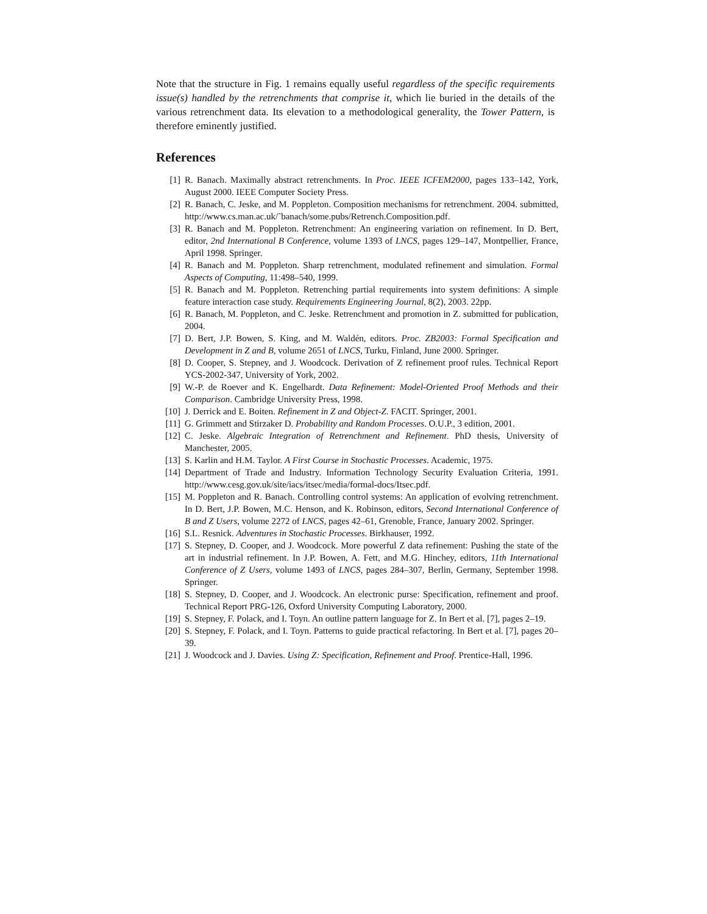Note that the structure in Fig. 1 remains equally useful regardless of the specific requirements issue(s) handled by the retrenchments that comprise it, which lie buried in the details of the various retrenchment data. Its elevation to a methodological generality, the Tower Pattern, is therefore eminently justified.
References
| [1] | R. Banach. Maximally abstract retrenchments. In Proc. IEEE ICFEM2000 , pages 133–142, York, August 2000. IEEE Computer Society Press. |
| [2] | R. Banach, C. Jeske, and M. Poppleton. Composition mechanisms for retrenchment. 2004. submitted, http://www.cs.man.ac.uk/˜banach/some.pubs/Retrench.Composition.pdf. |
| [3] | R. Banach and M. Poppleton. Retrenchment: An engineering variation on refinement. In D. Bert, editor, 2nd International B Conference , volume 1393 of LNCS , pages 129–147, Montpellier, France, April 1998. Springer. |
| [4] | R. Banach and M. Poppleton. Sharp retrenchment, modulated refinement and simulation. Formal Aspects of Computing , 11:498–540, 1999. |
| [5] | R. Banach and M. Poppleton. Retrenching partial requirements into system definitions: A simple feature interaction case study. Requirements Engineering Journal , 8(2), 2003. 22pp. |
| [6] | R. Banach, M. Poppleton, and C. Jeske. Retrenchment and promotion in Z. submitted for publication, 2004. |
| [7] | D. Bert, J.P. Bowen, S. King, and M. Waldén, editors. Proc. ZB2003: Formal Specification and Development in Z and B , volume 2651 of LNCS , Turku, Finland, June 2000. Springer. |
| [8] | D. Cooper, S. Stepney, and J. Woodcock. Derivation of Z refinement proof rules. Technical Report YCS-2002-347, University of York, 2002. |
| [9] | W.-P. de Roever and K. Engelhardt. Data Refinement: Model-Oriented Proof Methods and their Comparison . Cambridge University Press, 1998. |
| [10] | J. Derrick and E. Boiten. Refinement in Z and Object-Z . FACIT. Springer, 2001. |
| [11] | G. Grimmett and Stirzaker D. Probability and Random Processes . O.U.P., 3 edition, 2001. |
| [12] | C. Jeske. Algebraic Integration of Retrenchment and Refinement . PhD thesis, University of Manchester, 2005. |
| [13] | S. Karlin and H.M. Taylor. A First Course in Stochastic Processes . Academic, 1975. |
| [14] | Department of Trade and Industry. Information Technology Security Evaluation Criteria, 1991. http://www.cesg.gov.uk/site/iacs/itsec/media/formal-docs/Itsec.pdf. |
| [15] | M. Poppleton and R. Banach. Controlling control systems: An application of evolving retrenchment. In D. Bert, J.P. Bowen, M.C. Henson, and K. Robinson, editors, Second International Conference of B and Z Users , volume 2272 of LNCS , pages 42–61, Grenoble, France, January 2002. Springer. |
| [16] | S.L. Resnick. Adventures in Stochastic Processes . Birkhauser, 1992. |
| [17] | S. Stepney, D. Cooper, and J. Woodcock. More powerful Z data refinement: Pushing the state of the art in industrial refinement. In J.P. Bowen, A. Fett, and M.G. Hinchey, editors, 11th International Conference of Z Users , volume 1493 of LNCS , pages 284–307, Berlin, Germany, September 1998. Springer. |
| [18] | S. Stepney, D. Cooper, and J. Woodcock. An electronic purse: Specification, refinement and proof. Technical Report PRG-126, Oxford University Computing Laboratory, 2000. |
| [19] | S. Stepney, F. Polack, and I. Toyn. An outline pattern language for Z. In Bert et al. [7], pages 2–19. |
| [20] | S. Stepney, F. Polack, and I. Toyn. Patterns to guide practical refactoring. In Bert et al. [7], pages 20–39. |
| [21] | J. Woodcock and J. Davies. Using Z: Specification, Refinement and Proof . Prentice-Hall, 1996. |